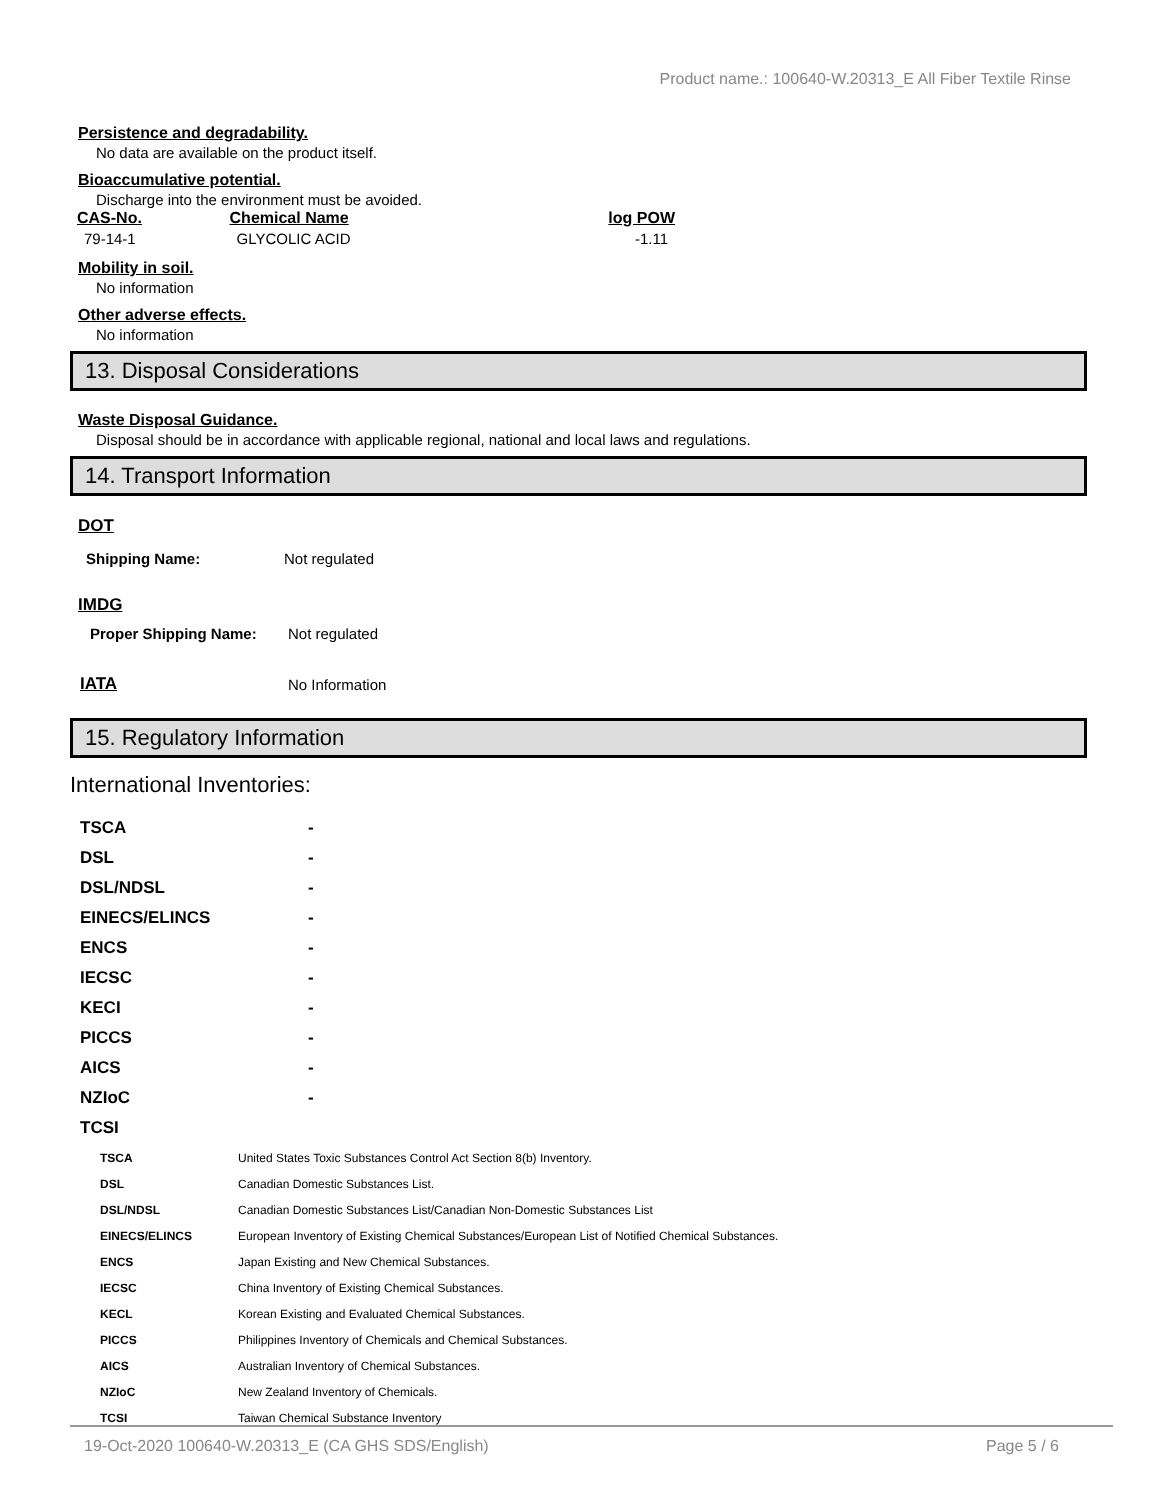Product name.: 100640-W.20313_E All Fiber Textile Rinse
Persistence and degradability.
No data are available on the product itself.
Bioaccumulative potential.
Discharge into the environment must be avoided.
| CAS-No. | Chemical Name | log POW |
| --- | --- | --- |
| 79-14-1 | GLYCOLIC ACID | -1.11 |
Mobility in soil.
No information
Other adverse effects.
No information
13. Disposal Considerations
Waste Disposal Guidance.
Disposal should be in accordance with applicable regional, national and local laws and regulations.
14. Transport Information
DOT
| Shipping Name: | Not regulated |
IMDG
| Proper Shipping Name: | Not regulated |
| IATA | No Information |
15. Regulatory Information
International Inventories:
| TSCA | - |
| DSL | - |
| DSL/NDSL | - |
| EINECS/ELINCS | - |
| ENCS | - |
| IECSC | - |
| KECI | - |
| PICCS | - |
| AICS | - |
| NZIoC | - |
| TCSI | |
| TSCA | United States Toxic Substances Control Act Section 8(b) Inventory. |
| DSL | Canadian Domestic Substances List. |
| DSL/NDSL | Canadian Domestic Substances List/Canadian Non-Domestic Substances List |
| EINECS/ELINCS | European Inventory of Existing Chemical Substances/European List of Notified Chemical Substances. |
| ENCS | Japan Existing and New Chemical Substances. |
| IECSC | China Inventory of Existing Chemical Substances. |
| KECL | Korean Existing and Evaluated Chemical Substances. |
| PICCS | Philippines Inventory of Chemicals and Chemical Substances. |
| AICS | Australian Inventory of Chemical Substances. |
| NZIoC | New Zealand Inventory of Chemicals. |
| TCSI | Taiwan Chemical Substance Inventory |
19-Oct-2020 100640-W.20313_E (CA GHS SDS/English) Page 5 / 6